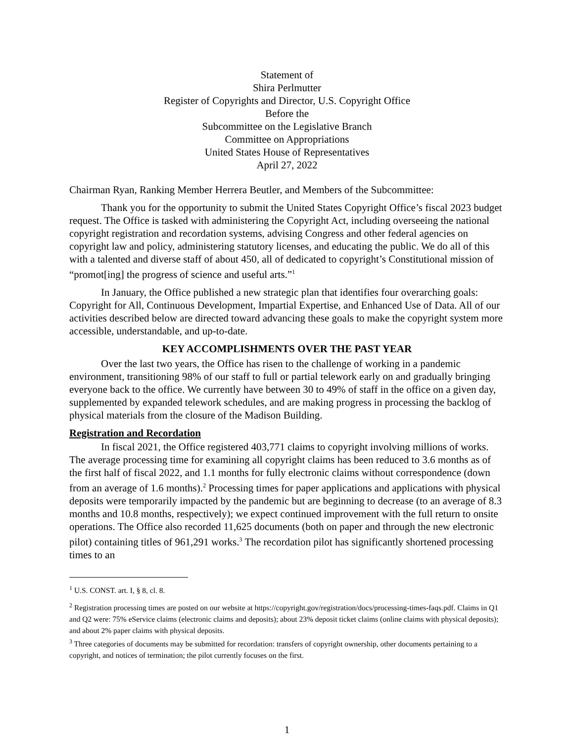Statement of
Shira Perlmutter
Register of Copyrights and Director, U.S. Copyright Office
Before the
Subcommittee on the Legislative Branch
Committee on Appropriations
United States House of Representatives
April 27, 2022
Chairman Ryan, Ranking Member Herrera Beutler, and Members of the Subcommittee:
Thank you for the opportunity to submit the United States Copyright Office’s fiscal 2023 budget request. The Office is tasked with administering the Copyright Act, including overseeing the national copyright registration and recordation systems, advising Congress and other federal agencies on copyright law and policy, administering statutory licenses, and educating the public. We do all of this with a talented and diverse staff of about 450, all of dedicated to copyright’s Constitutional mission of “promot[ing] the progress of science and useful arts.”<sup>1</sup>
In January, the Office published a new strategic plan that identifies four overarching goals: Copyright for All, Continuous Development, Impartial Expertise, and Enhanced Use of Data. All of our activities described below are directed toward advancing these goals to make the copyright system more accessible, understandable, and up-to-date.
KEY ACCOMPLISHMENTS OVER THE PAST YEAR
Over the last two years, the Office has risen to the challenge of working in a pandemic environment, transitioning 98% of our staff to full or partial telework early on and gradually bringing everyone back to the office. We currently have between 30 to 49% of staff in the office on a given day, supplemented by expanded telework schedules, and are making progress in processing the backlog of physical materials from the closure of the Madison Building.
Registration and Recordation
In fiscal 2021, the Office registered 403,771 claims to copyright involving millions of works. The average processing time for examining all copyright claims has been reduced to 3.6 months as of the first half of fiscal 2022, and 1.1 months for fully electronic claims without correspondence (down from an average of 1.6 months).<sup>2</sup> Processing times for paper applications and applications with physical deposits were temporarily impacted by the pandemic but are beginning to decrease (to an average of 8.3 months and 10.8 months, respectively); we expect continued improvement with the full return to onsite operations. The Office also recorded 11,625 documents (both on paper and through the new electronic pilot) containing titles of 961,291 works.<sup>3</sup> The recordation pilot has significantly shortened processing times to an
<sup>1</sup> U.S. CONST. art. I, § 8, cl. 8.
<sup>2</sup> Registration processing times are posted on our website at https://copyright.gov/registration/docs/processing-times-faqs.pdf. Claims in Q1 and Q2 were: 75% eService claims (electronic claims and deposits); about 23% deposit ticket claims (online claims with physical deposits); and about 2% paper claims with physical deposits.
<sup>3</sup> Three categories of documents may be submitted for recordation: transfers of copyright ownership, other documents pertaining to a copyright, and notices of termination; the pilot currently focuses on the first.
1